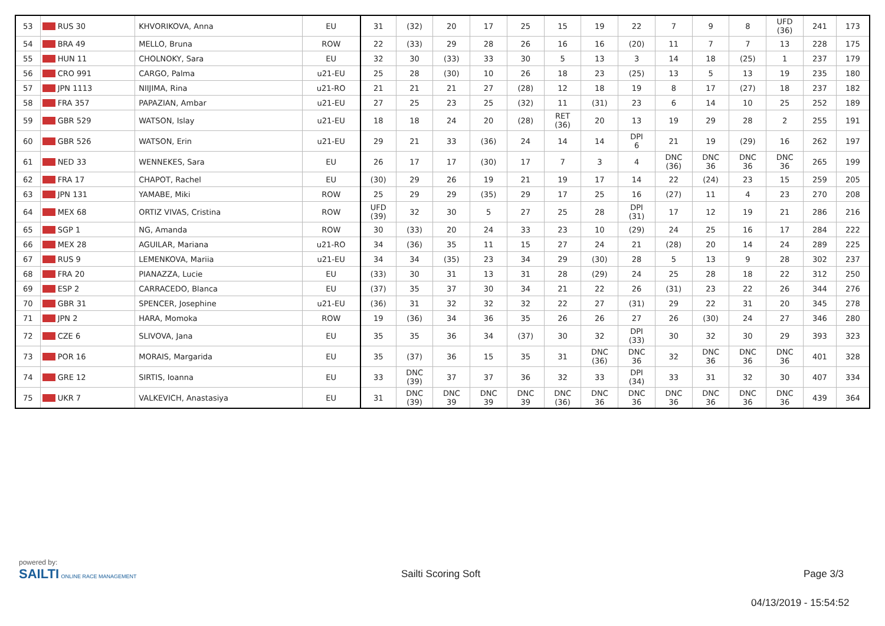| 53 | RUS 30 | KHVORIKOVA, Anna | EU | 31 | (32) | 20 | 17 | 25 | 15 | 19 | 22 | 7 | 9 | 8 | UFD (36) | 241 | 173 |
| 54 | BRA 49 | MELLO, Bruna | ROW | 22 | (33) | 29 | 28 | 26 | 16 | 16 | (20) | 11 | 7 | 7 | 13 | 228 | 175 |
| 55 | HUN 11 | CHOLNOKY, Sara | EU | 32 | 30 | (33) | 33 | 30 | 5 | 13 | 3 | 14 | 18 | (25) | 1 | 237 | 179 |
| 56 | CRO 991 | CARGO, Palma | u21-EU | 25 | 28 | (30) | 10 | 26 | 18 | 23 | (25) | 13 | 5 | 13 | 19 | 235 | 180 |
| 57 | JPN 1113 | NIIJIMA, Rina | u21-RO | 21 | 21 | 21 | 27 | (28) | 12 | 18 | 19 | 8 | 17 | (27) | 18 | 237 | 182 |
| 58 | FRA 357 | PAPAZIAN, Ambar | u21-EU | 27 | 25 | 23 | 25 | (32) | 11 | (31) | 23 | 6 | 14 | 10 | 25 | 252 | 189 |
| 59 | GBR 529 | WATSON, Islay | u21-EU | 18 | 18 | 24 | 20 | (28) | RET (36) | 20 | 13 | 19 | 29 | 28 | 2 | 255 | 191 |
| 60 | GBR 526 | WATSON, Erin | u21-EU | 29 | 21 | 33 | (36) | 24 | 14 | 14 | DPI 6 | 21 | 19 | (29) | 16 | 262 | 197 |
| 61 | NED 33 | WENNEKES, Sara | EU | 26 | 17 | 17 | (30) | 17 | 7 | 3 | 4 | DNC (36) | DNC 36 | DNC 36 | DNC 36 | 265 | 199 |
| 62 | FRA 17 | CHAPOT, Rachel | EU | (30) | 29 | 26 | 19 | 21 | 19 | 17 | 14 | 22 | (24) | 23 | 15 | 259 | 205 |
| 63 | JPN 131 | YAMABE, Miki | ROW | 25 | 29 | 29 | (35) | 29 | 17 | 25 | 16 | (27) | 11 | 4 | 23 | 270 | 208 |
| 64 | MEX 68 | ORTIZ VIVAS, Cristina | ROW | UFD (39) | 32 | 30 | 5 | 27 | 25 | 28 | DPI (31) | 17 | 12 | 19 | 21 | 286 | 216 |
| 65 | SGP 1 | NG, Amanda | ROW | 30 | (33) | 20 | 24 | 33 | 23 | 10 | (29) | 24 | 25 | 16 | 17 | 284 | 222 |
| 66 | MEX 28 | AGUILAR, Mariana | u21-RO | 34 | (36) | 35 | 11 | 15 | 27 | 24 | 21 | (28) | 20 | 14 | 24 | 289 | 225 |
| 67 | RUS 9 | LEMENKOVA, Mariia | u21-EU | 34 | 34 | (35) | 23 | 34 | 29 | (30) | 28 | 5 | 13 | 9 | 28 | 302 | 237 |
| 68 | FRA 20 | PIANAZZA, Lucie | EU | (33) | 30 | 31 | 13 | 31 | 28 | (29) | 24 | 25 | 28 | 18 | 22 | 312 | 250 |
| 69 | ESP 2 | CARRACEDO, Blanca | EU | (37) | 35 | 37 | 30 | 34 | 21 | 22 | 26 | (31) | 23 | 22 | 26 | 344 | 276 |
| 70 | GBR 31 | SPENCER, Josephine | u21-EU | (36) | 31 | 32 | 32 | 32 | 22 | 27 | (31) | 29 | 22 | 31 | 20 | 345 | 278 |
| 71 | JPN 2 | HARA, Momoka | ROW | 19 | (36) | 34 | 36 | 35 | 26 | 26 | 27 | 26 | (30) | 24 | 27 | 346 | 280 |
| 72 | CZE 6 | SLIVOVA, Jana | EU | 35 | 35 | 36 | 34 | (37) | 30 | 32 | DPI (33) | 30 | 32 | 30 | 29 | 393 | 323 |
| 73 | POR 16 | MORAIS, Margarida | EU | 35 | (37) | 36 | 15 | 35 | 31 | DNC (36) | DNC 36 | 32 | DNC 36 | DNC 36 | DNC 36 | 401 | 328 |
| 74 | GRE 12 | SIRTIS, Ioanna | EU | 33 | DNC (39) | 37 | 37 | 36 | 32 | 33 | DPI (34) | 33 | 31 | 32 | 30 | 407 | 334 |
| 75 | UKR 7 | VALKEVICH, Anastasiya | EU | 31 | DNC (39) | DNC 39 | DNC 39 | DNC 39 | DNC (36) | DNC 36 | DNC 36 | DNC 36 | DNC 36 | DNC 36 | DNC 36 | 439 | 364 |
powered by:
SAILTI ONLINE RACE MANAGEMENT
Sailti Scoring Soft Page 3/3
04/13/2019 - 15:54:52